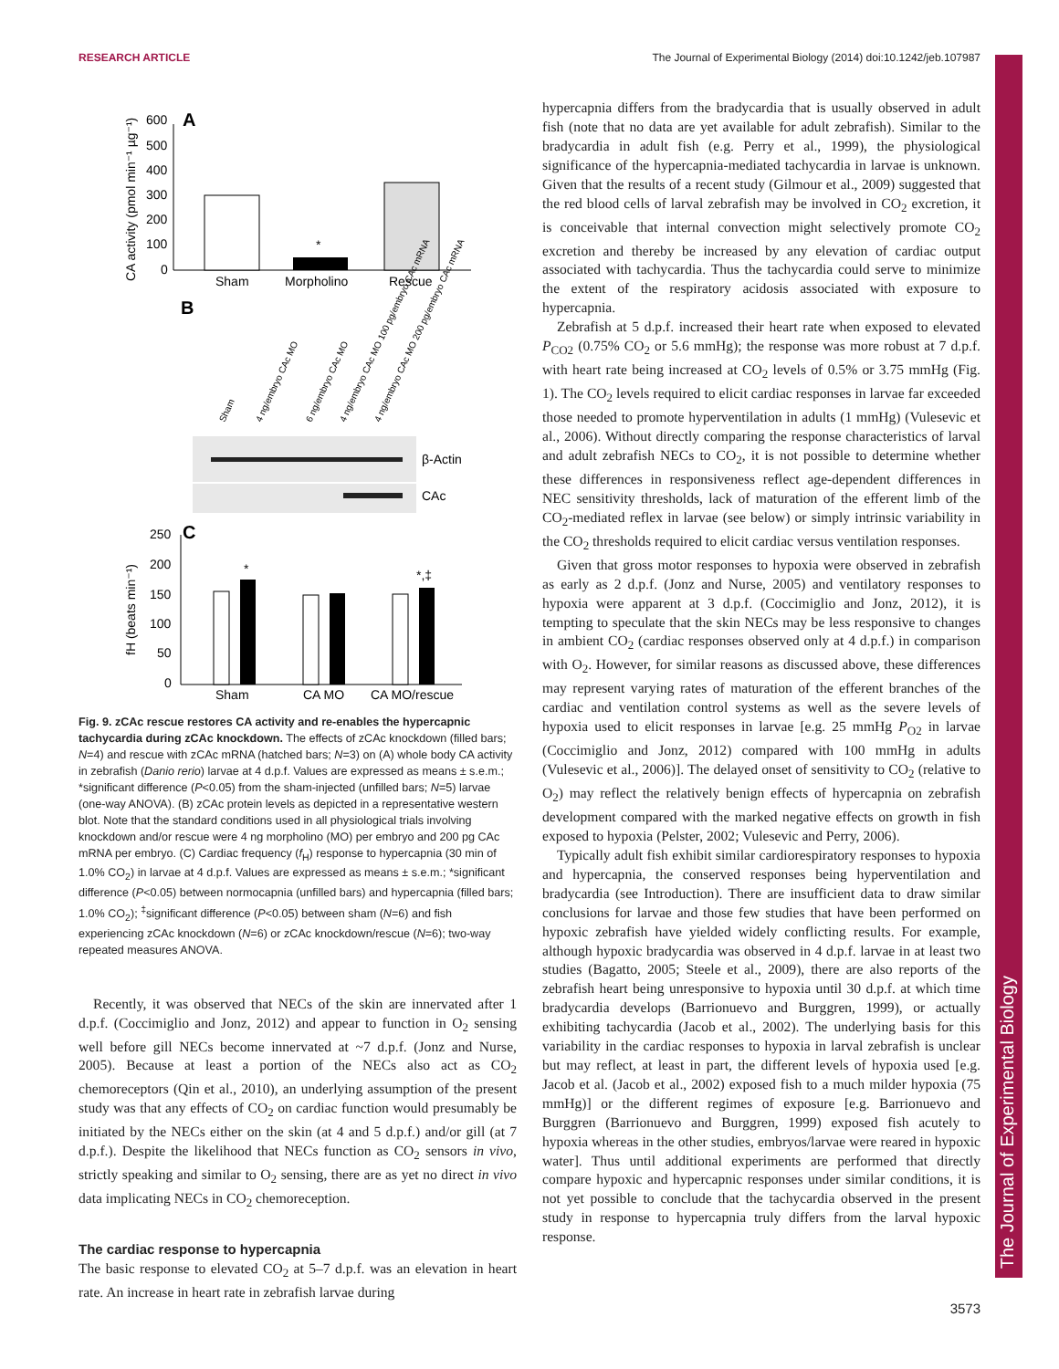RESEARCH ARTICLE The Journal of Experimental Biology (2014) doi:10.1242/jeb.107987
The Journal of Experimental Biology
A
CA activity (pmol min⁻¹ µg⁻¹)
600
500
400
300
200
100
0
*
Sham
Morpholino
Rescue
B
Sham
4 ng/embryo CAc MO
6 ng/embryo CAc MO
4 ng/embryo CAc MO 100 pg/embryo CAc mRNA
4 ng/embryo CAc MO 200 pg/embryo CAc mRNA
β-Actin
CAc
C
250
200
150
100
50
0
fH (beats min⁻¹)
*
*,‡
Sham
CA MO
CA MO/rescue
Fig. 9. zCAc rescue restores CA activity and re-enables the hypercapnic tachycardia during zCAc knockdown. The effects of zCAc knockdown (filled bars; N=4) and rescue with zCAc mRNA (hatched bars; N=3) on (A) whole body CA activity in zebrafish (Danio rerio) larvae at 4 d.p.f. Values are expressed as means ± s.e.m.; *significant difference (P<0.05) from the sham-injected (unfilled bars; N=5) larvae (one-way ANOVA). (B) zCAc protein levels as depicted in a representative western blot. Note that the standard conditions used in all physiological trials involving knockdown and/or rescue were 4 ng morpholino (MO) per embryo and 200 pg CAc mRNA per embryo. (C) Cardiac frequency (f<sub>H</sub>) response to hypercapnia (30 min of 1.0% CO<sub>2</sub>) in larvae at 4 d.p.f. Values are expressed as means ± s.e.m.; *significant difference (P<0.05) between normocapnia (unfilled bars) and hypercapnia (filled bars; 1.0% CO<sub>2</sub>); <sup>‡</sup>significant difference (P<0.05) between sham (N=6) and fish experiencing zCAc knockdown (N=6) or zCAc knockdown/rescue (N=6); two-way repeated measures ANOVA.
Recently, it was observed that NECs of the skin are innervated after 1 d.p.f. (Coccimiglio and Jonz, 2012) and appear to function in O<sub>2</sub> sensing well before gill NECs become innervated at ~7 d.p.f. (Jonz and Nurse, 2005). Because at least a portion of the NECs also act as CO<sub>2</sub> chemoreceptors (Qin et al., 2010), an underlying assumption of the present study was that any effects of CO<sub>2</sub> on cardiac function would presumably be initiated by the NECs either on the skin (at 4 and 5 d.p.f.) and/or gill (at 7 d.p.f.). Despite the likelihood that NECs function as CO<sub>2</sub> sensors in vivo, strictly speaking and similar to O<sub>2</sub> sensing, there are as yet no direct in vivo data implicating NECs in CO<sub>2</sub> chemoreception.
The cardiac response to hypercapnia
The basic response to elevated CO<sub>2</sub> at 5–7 d.p.f. was an elevation in heart rate. An increase in heart rate in zebrafish larvae during
hypercapnia differs from the bradycardia that is usually observed in adult fish (note that no data are yet available for adult zebrafish). Similar to the bradycardia in adult fish (e.g. Perry et al., 1999), the physiological significance of the hypercapnia-mediated tachycardia in larvae is unknown. Given that the results of a recent study (Gilmour et al., 2009) suggested that the red blood cells of larval zebrafish may be involved in CO<sub>2</sub> excretion, it is conceivable that internal convection might selectively promote CO<sub>2</sub> excretion and thereby be increased by any elevation of cardiac output associated with tachycardia. Thus the tachycardia could serve to minimize the extent of the respiratory acidosis associated with exposure to hypercapnia.
Zebrafish at 5 d.p.f. increased their heart rate when exposed to elevated P<sub>CO2</sub> (0.75% CO<sub>2</sub> or 5.6 mmHg); the response was more robust at 7 d.p.f. with heart rate being increased at CO<sub>2</sub> levels of 0.5% or 3.75 mmHg (Fig. 1). The CO<sub>2</sub> levels required to elicit cardiac responses in larvae far exceeded those needed to promote hyperventilation in adults (1 mmHg) (Vulesevic et al., 2006). Without directly comparing the response characteristics of larval and adult zebrafish NECs to CO<sub>2</sub>, it is not possible to determine whether these differences in responsiveness reflect age-dependent differences in NEC sensitivity thresholds, lack of maturation of the efferent limb of the CO<sub>2</sub>-mediated reflex in larvae (see below) or simply intrinsic variability in the CO<sub>2</sub> thresholds required to elicit cardiac versus ventilation responses.
Given that gross motor responses to hypoxia were observed in zebrafish as early as 2 d.p.f. (Jonz and Nurse, 2005) and ventilatory responses to hypoxia were apparent at 3 d.p.f. (Coccimiglio and Jonz, 2012), it is tempting to speculate that the skin NECs may be less responsive to changes in ambient CO<sub>2</sub> (cardiac responses observed only at 4 d.p.f.) in comparison with O<sub>2</sub>. However, for similar reasons as discussed above, these differences may represent varying rates of maturation of the efferent branches of the cardiac and ventilation control systems as well as the severe levels of hypoxia used to elicit responses in larvae [e.g. 25 mmHg P<sub>O2</sub> in larvae (Coccimiglio and Jonz, 2012) compared with 100 mmHg in adults (Vulesevic et al., 2006)]. The delayed onset of sensitivity to CO<sub>2</sub> (relative to O<sub>2</sub>) may reflect the relatively benign effects of hypercapnia on zebrafish development compared with the marked negative effects on growth in fish exposed to hypoxia (Pelster, 2002; Vulesevic and Perry, 2006).
Typically adult fish exhibit similar cardiorespiratory responses to hypoxia and hypercapnia, the conserved responses being hyperventilation and bradycardia (see Introduction). There are insufficient data to draw similar conclusions for larvae and those few studies that have been performed on hypoxic zebrafish have yielded widely conflicting results. For example, although hypoxic bradycardia was observed in 4 d.p.f. larvae in at least two studies (Bagatto, 2005; Steele et al., 2009), there are also reports of the zebrafish heart being unresponsive to hypoxia until 30 d.p.f. at which time bradycardia develops (Barrionuevo and Burggren, 1999), or actually exhibiting tachycardia (Jacob et al., 2002). The underlying basis for this variability in the cardiac responses to hypoxia in larval zebrafish is unclear but may reflect, at least in part, the different levels of hypoxia used [e.g. Jacob et al. (Jacob et al., 2002) exposed fish to a much milder hypoxia (75 mmHg)] or the different regimes of exposure [e.g. Barrionuevo and Burggren (Barrionuevo and Burggren, 1999) exposed fish acutely to hypoxia whereas in the other studies, embryos/larvae were reared in hypoxic water]. Thus until additional experiments are performed that directly compare hypoxic and hypercapnic responses under similar conditions, it is not yet possible to conclude that the tachycardia observed in the present study in response to hypercapnia truly differs from the larval hypoxic response.
3573